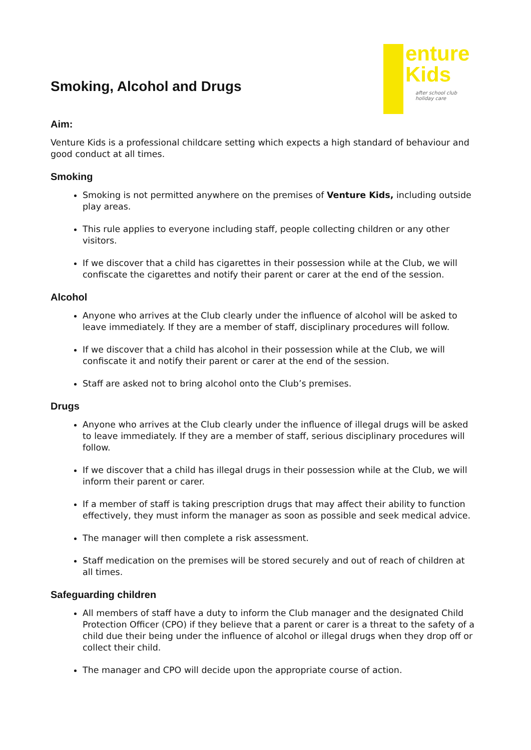enture
Kids
after school club
holiday care
Smoking, Alcohol and Drugs
Aim:
Venture Kids is a professional childcare setting which expects a high standard of behaviour and good conduct at all times.
Smoking
Smoking is not permitted anywhere on the premises of Venture Kids, including outside play areas.
This rule applies to everyone including staff, people collecting children or any other visitors.
If we discover that a child has cigarettes in their possession while at the Club, we will confiscate the cigarettes and notify their parent or carer at the end of the session.
Alcohol
Anyone who arrives at the Club clearly under the influence of alcohol will be asked to leave immediately. If they are a member of staff, disciplinary procedures will follow.
If we discover that a child has alcohol in their possession while at the Club, we will confiscate it and notify their parent or carer at the end of the session.
Staff are asked not to bring alcohol onto the Club’s premises.
Drugs
Anyone who arrives at the Club clearly under the influence of illegal drugs will be asked to leave immediately. If they are a member of staff, serious disciplinary procedures will follow.
If we discover that a child has illegal drugs in their possession while at the Club, we will inform their parent or carer.
If a member of staff is taking prescription drugs that may affect their ability to function effectively, they must inform the manager as soon as possible and seek medical advice.
The manager will then complete a risk assessment.
Staff medication on the premises will be stored securely and out of reach of children at all times.
Safeguarding children
All members of staff have a duty to inform the Club manager and the designated Child Protection Officer (CPO) if they believe that a parent or carer is a threat to the safety of a child due their being under the influence of alcohol or illegal drugs when they drop off or collect their child.
The manager and CPO will decide upon the appropriate course of action.